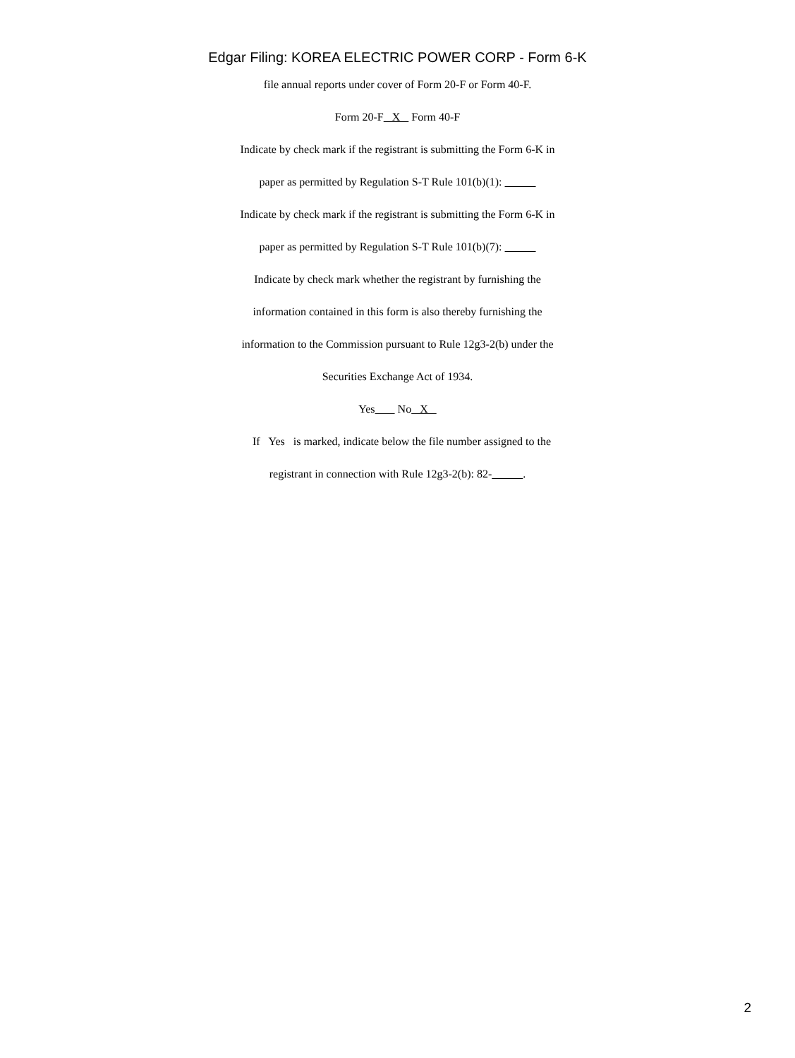Edgar Filing: KOREA ELECTRIC POWER CORP - Form 6-K
file annual reports under cover of Form 20-F or Form 40-F.
Form 20-F X Form 40-F
Indicate by check mark if the registrant is submitting the Form 6-K in
paper as permitted by Regulation S-T Rule 101(b)(1):
Indicate by check mark if the registrant is submitting the Form 6-K in
paper as permitted by Regulation S-T Rule 101(b)(7):
Indicate by check mark whether the registrant by furnishing the
information contained in this form is also thereby furnishing the
information to the Commission pursuant to Rule 12g3-2(b) under the
Securities Exchange Act of 1934.
Yes No X
If Yes is marked, indicate below the file number assigned to the
registrant in connection with Rule 12g3-2(b): 82- .
2